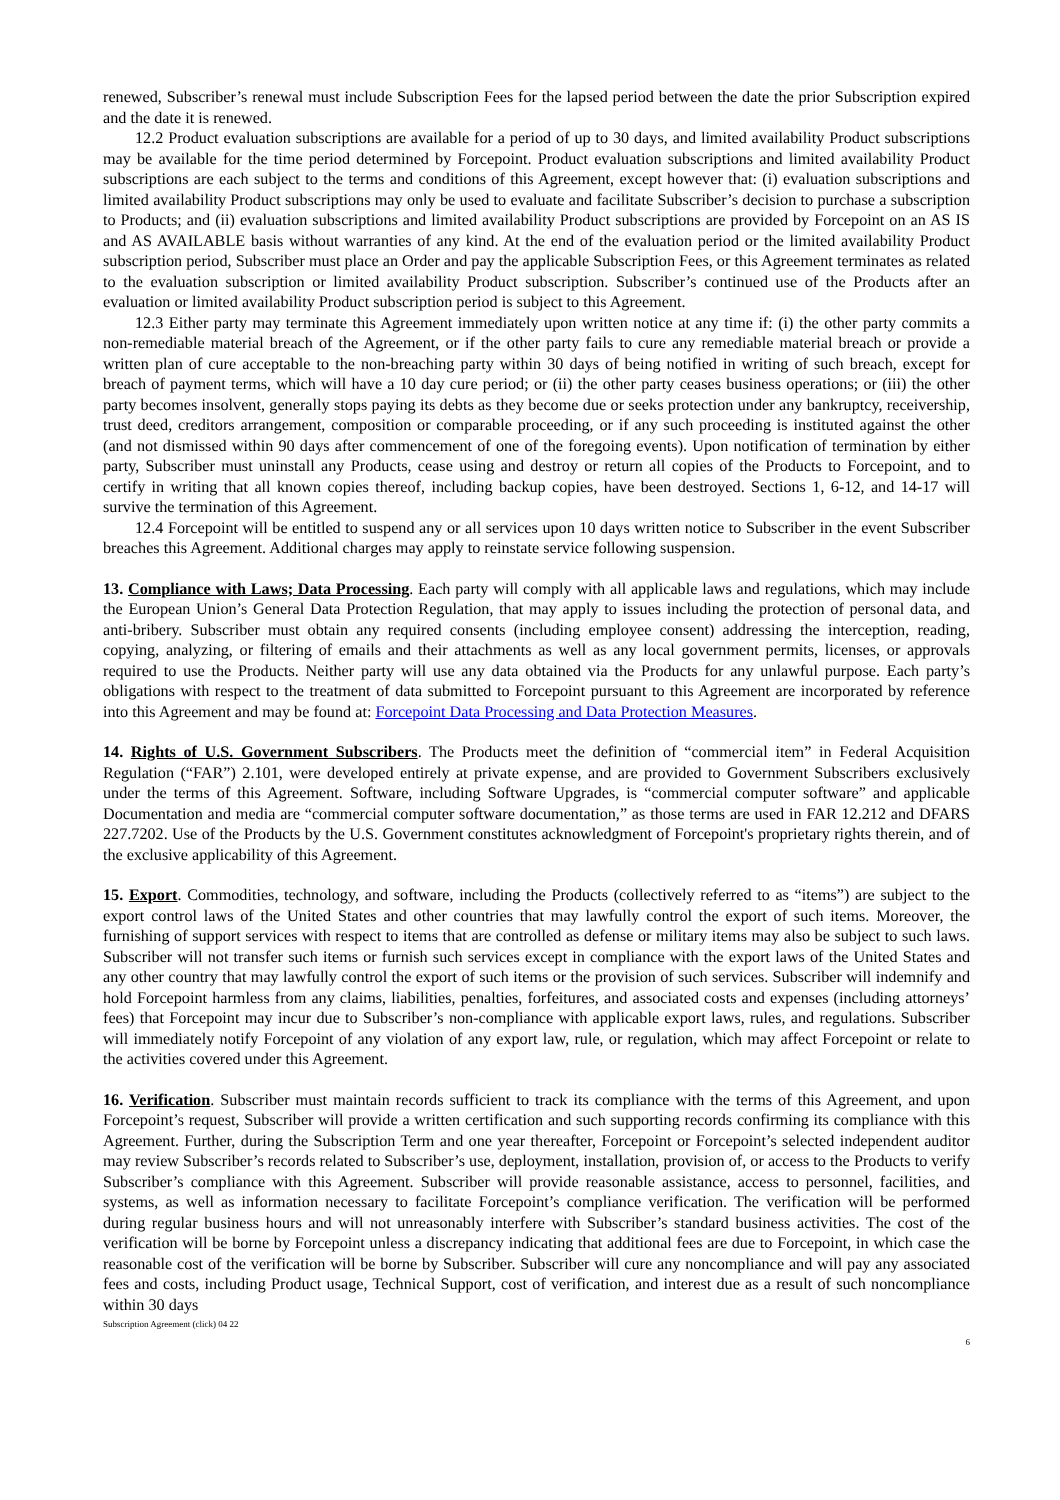renewed, Subscriber’s renewal must include Subscription Fees for the lapsed period between the date the prior Subscription expired and the date it is renewed.
12.2 Product evaluation subscriptions are available for a period of up to 30 days, and limited availability Product subscriptions may be available for the time period determined by Forcepoint. Product evaluation subscriptions and limited availability Product subscriptions are each subject to the terms and conditions of this Agreement, except however that: (i) evaluation subscriptions and limited availability Product subscriptions may only be used to evaluate and facilitate Subscriber’s decision to purchase a subscription to Products; and (ii) evaluation subscriptions and limited availability Product subscriptions are provided by Forcepoint on an AS IS and AS AVAILABLE basis without warranties of any kind. At the end of the evaluation period or the limited availability Product subscription period, Subscriber must place an Order and pay the applicable Subscription Fees, or this Agreement terminates as related to the evaluation subscription or limited availability Product subscription. Subscriber’s continued use of the Products after an evaluation or limited availability Product subscription period is subject to this Agreement.
12.3 Either party may terminate this Agreement immediately upon written notice at any time if: (i) the other party commits a non-remediable material breach of the Agreement, or if the other party fails to cure any remediable material breach or provide a written plan of cure acceptable to the non-breaching party within 30 days of being notified in writing of such breach, except for breach of payment terms, which will have a 10 day cure period; or (ii) the other party ceases business operations; or (iii) the other party becomes insolvent, generally stops paying its debts as they become due or seeks protection under any bankruptcy, receivership, trust deed, creditors arrangement, composition or comparable proceeding, or if any such proceeding is instituted against the other (and not dismissed within 90 days after commencement of one of the foregoing events). Upon notification of termination by either party, Subscriber must uninstall any Products, cease using and destroy or return all copies of the Products to Forcepoint, and to certify in writing that all known copies thereof, including backup copies, have been destroyed. Sections 1, 6-12, and 14-17 will survive the termination of this Agreement.
12.4 Forcepoint will be entitled to suspend any or all services upon 10 days written notice to Subscriber in the event Subscriber breaches this Agreement. Additional charges may apply to reinstate service following suspension.
13. Compliance with Laws; Data Processing. Each party will comply with all applicable laws and regulations, which may include the European Union’s General Data Protection Regulation, that may apply to issues including the protection of personal data, and anti-bribery. Subscriber must obtain any required consents (including employee consent) addressing the interception, reading, copying, analyzing, or filtering of emails and their attachments as well as any local government permits, licenses, or approvals required to use the Products. Neither party will use any data obtained via the Products for any unlawful purpose. Each party’s obligations with respect to the treatment of data submitted to Forcepoint pursuant to this Agreement are incorporated by reference into this Agreement and may be found at: Forcepoint Data Processing and Data Protection Measures.
14. Rights of U.S. Government Subscribers. The Products meet the definition of “commercial item” in Federal Acquisition Regulation (“FAR”) 2.101, were developed entirely at private expense, and are provided to Government Subscribers exclusively under the terms of this Agreement. Software, including Software Upgrades, is “commercial computer software” and applicable Documentation and media are “commercial computer software documentation,” as those terms are used in FAR 12.212 and DFARS 227.7202. Use of the Products by the U.S. Government constitutes acknowledgment of Forcepoint's proprietary rights therein, and of the exclusive applicability of this Agreement.
15. Export. Commodities, technology, and software, including the Products (collectively referred to as “items”) are subject to the export control laws of the United States and other countries that may lawfully control the export of such items. Moreover, the furnishing of support services with respect to items that are controlled as defense or military items may also be subject to such laws. Subscriber will not transfer such items or furnish such services except in compliance with the export laws of the United States and any other country that may lawfully control the export of such items or the provision of such services. Subscriber will indemnify and hold Forcepoint harmless from any claims, liabilities, penalties, forfeitures, and associated costs and expenses (including attorneys’ fees) that Forcepoint may incur due to Subscriber’s non-compliance with applicable export laws, rules, and regulations. Subscriber will immediately notify Forcepoint of any violation of any export law, rule, or regulation, which may affect Forcepoint or relate to the activities covered under this Agreement.
16. Verification. Subscriber must maintain records sufficient to track its compliance with the terms of this Agreement, and upon Forcepoint’s request, Subscriber will provide a written certification and such supporting records confirming its compliance with this Agreement. Further, during the Subscription Term and one year thereafter, Forcepoint or Forcepoint’s selected independent auditor may review Subscriber’s records related to Subscriber’s use, deployment, installation, provision of, or access to the Products to verify Subscriber’s compliance with this Agreement. Subscriber will provide reasonable assistance, access to personnel, facilities, and systems, as well as information necessary to facilitate Forcepoint’s compliance verification. The verification will be performed during regular business hours and will not unreasonably interfere with Subscriber’s standard business activities. The cost of the verification will be borne by Forcepoint unless a discrepancy indicating that additional fees are due to Forcepoint, in which case the reasonable cost of the verification will be borne by Subscriber. Subscriber will cure any noncompliance and will pay any associated fees and costs, including Product usage, Technical Support, cost of verification, and interest due as a result of such noncompliance within 30 days
Subscription Agreement (click) 04 22
6